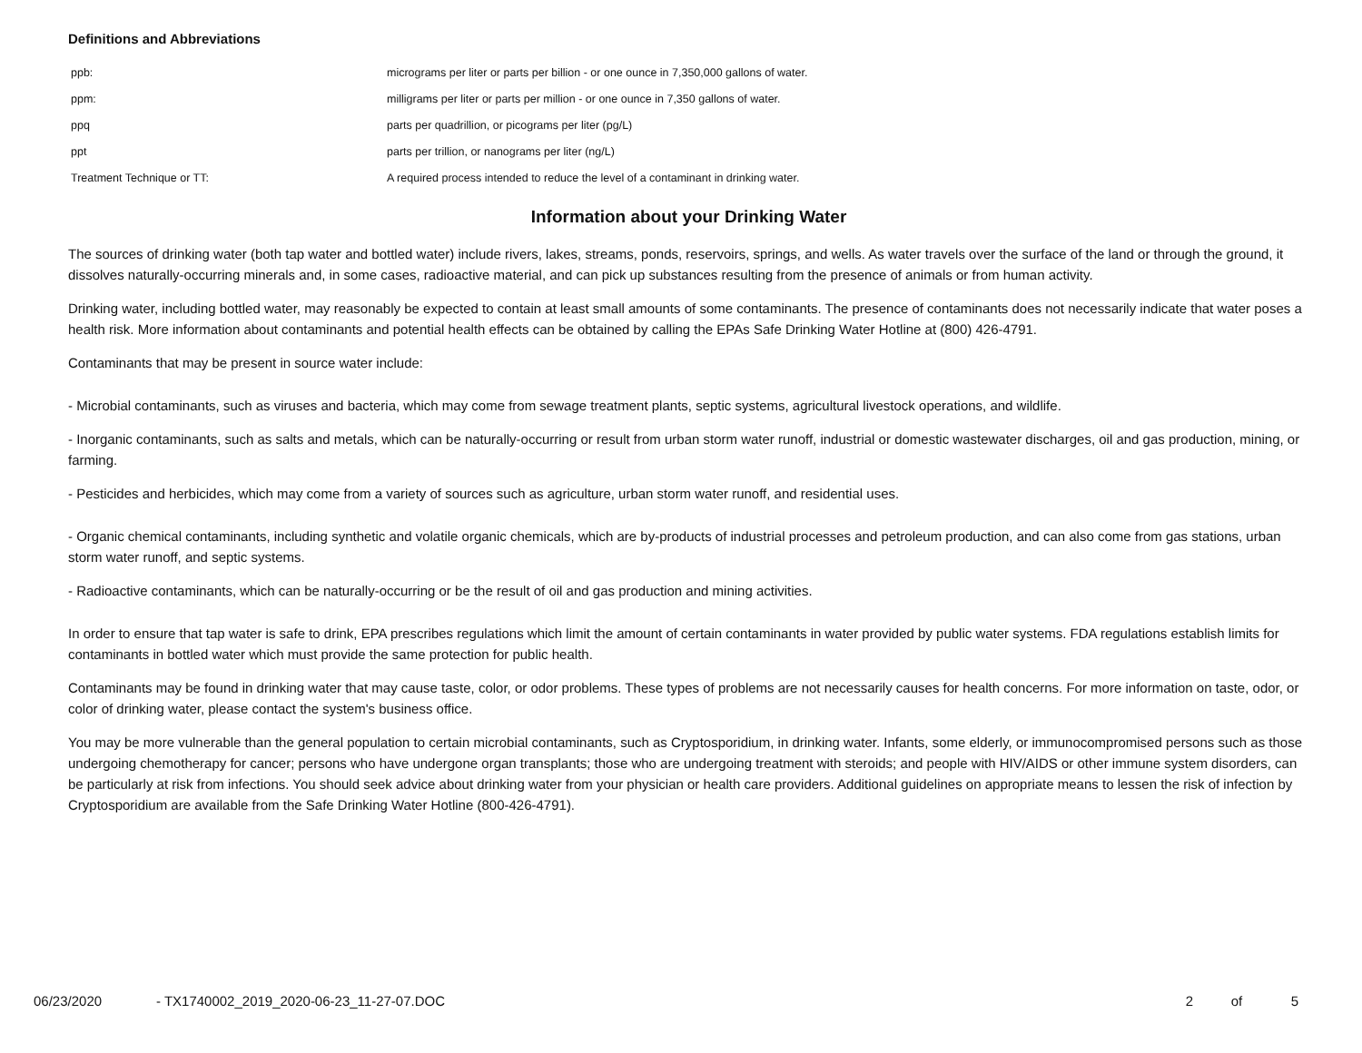Definitions and Abbreviations
| ppb: | micrograms per liter or parts per billion - or one ounce in 7,350,000 gallons of water. |
| ppm: | milligrams per liter or parts per million - or one ounce in 7,350 gallons of water. |
| ppq | parts per quadrillion, or picograms per liter (pg/L) |
| ppt | parts per trillion, or nanograms per liter (ng/L) |
| Treatment Technique or TT: | A required process intended to reduce the level of a contaminant in drinking water. |
Information about your Drinking Water
The sources of drinking water (both tap water and bottled water) include rivers, lakes, streams, ponds, reservoirs, springs, and wells. As water travels over the surface of the land or through the ground, it dissolves naturally-occurring minerals and, in some cases, radioactive material, and can pick up substances resulting from the presence of animals or from human activity.
Drinking water, including bottled water, may reasonably be expected to contain at least small amounts of some contaminants. The presence of contaminants does not necessarily indicate that water poses a health risk. More information about contaminants and potential health effects can be obtained by calling the EPAs Safe Drinking Water Hotline at (800) 426-4791.
Contaminants that may be present in source water include:
- Microbial contaminants, such as viruses and bacteria, which may come from sewage treatment plants, septic systems, agricultural livestock operations, and wildlife.
- Inorganic contaminants, such as salts and metals, which can be naturally-occurring or result from urban storm water runoff, industrial or domestic wastewater discharges, oil and gas production, mining, or farming.
- Pesticides and herbicides, which may come from a variety of sources such as agriculture, urban storm water runoff, and residential uses.
- Organic chemical contaminants, including synthetic and volatile organic chemicals, which are by-products of industrial processes and petroleum production, and can also come from gas stations, urban storm water runoff, and septic systems.
- Radioactive contaminants, which can be naturally-occurring or be the result of oil and gas production and mining activities.
In order to ensure that tap water is safe to drink, EPA prescribes regulations which limit the amount of certain contaminants in water provided by public water systems. FDA regulations establish limits for contaminants in bottled water which must provide the same protection for public health.
Contaminants may be found in drinking water that may cause taste, color, or odor problems. These types of problems are not necessarily causes for health concerns. For more information on taste, odor, or color of drinking water, please contact the system's business office.
You may be more vulnerable than the general population to certain microbial contaminants, such as Cryptosporidium, in drinking water. Infants, some elderly, or immunocompromised persons such as those undergoing chemotherapy for cancer; persons who have undergone organ transplants; those who are undergoing treatment with steroids; and people with HIV/AIDS or other immune system disorders, can be particularly at risk from infections. You should seek advice about drinking water from your physician or health care providers. Additional guidelines on appropriate means to lessen the risk of infection by Cryptosporidium are available from the Safe Drinking Water Hotline (800-426-4791).
06/23/2020 - TX1740002_2019_2020-06-23_11-27-07.DOC 2 of 5